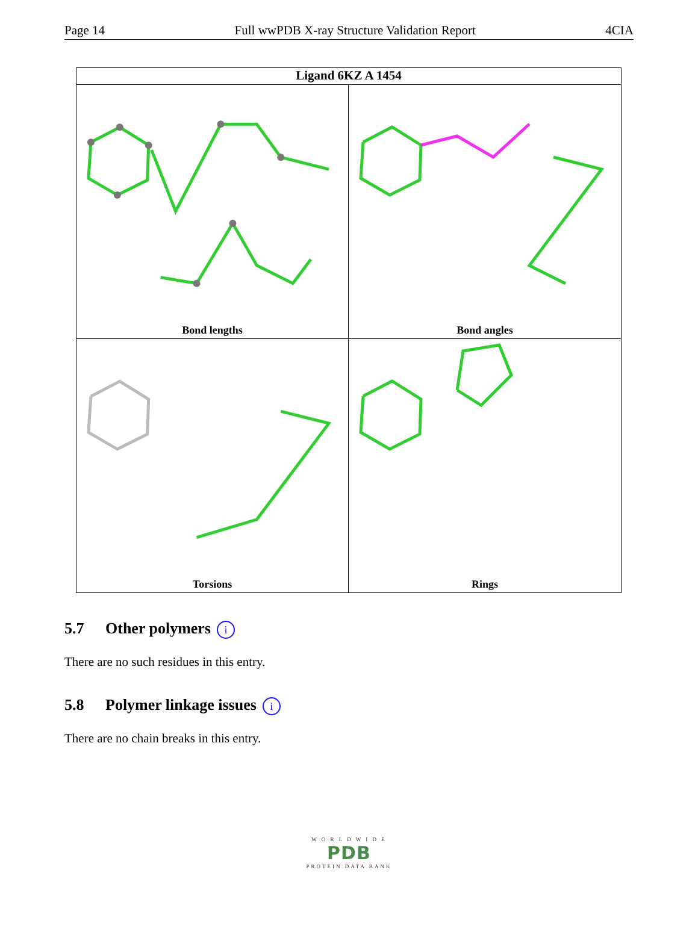Page 14 Full wwPDB X-ray Structure Validation Report 4CIA
Ligand 6KZ A 1454
Bond lengths
Bond angles
Torsions
Rings
5.7 Other polymers i
There are no such residues in this entry.
5.8 Polymer linkage issues i
There are no chain breaks in this entry.
W O R L D W I D E
PDB
PROTEIN DATA BANK